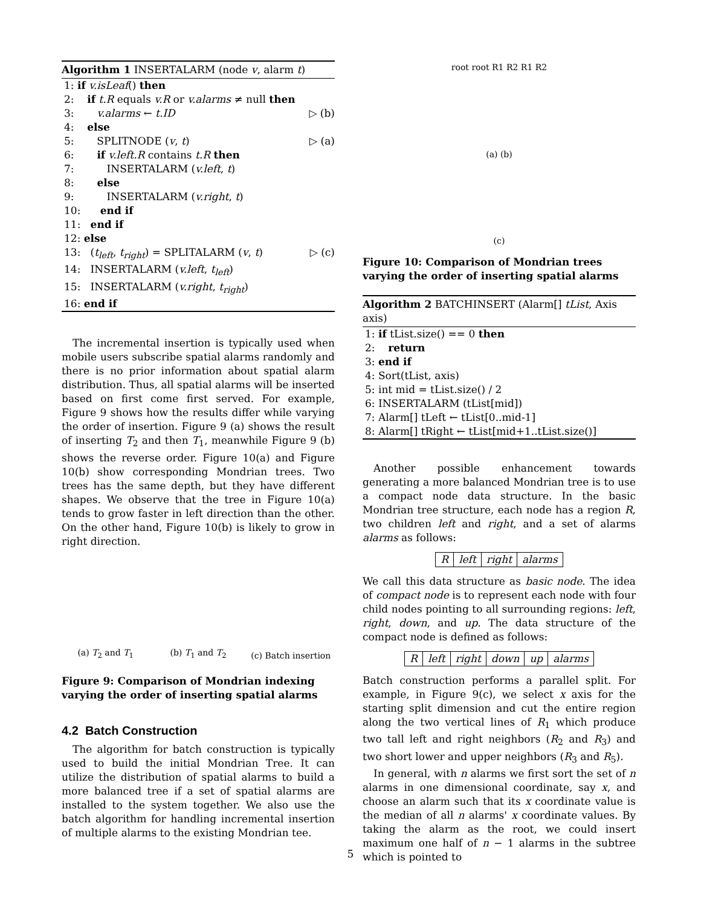Algorithm 1 INSERTALARM (node v, alarm t)
1: if v.isLeaf() then
2: if t.R equals v.R or v.alarms ≠ null then
3: v.alarms ← t.ID ▷ (b)
4: else
5: SPLITNODE (v, t) ▷ (a)
6: if v.left.R contains t.R then
7: INSERTALARM (v.left, t)
8: else
9: INSERTALARM (v.right, t)
10: end if
11: end if
12: else
13: (t<sub>left</sub>, t<sub>right</sub>) = SPLITALARM (v, t) ▷ (c)
14: INSERTALARM (v.left, t<sub>left</sub>)
15: INSERTALARM (v.right, t<sub>right</sub>)
16: end if
The incremental insertion is typically used when mobile users subscribe spatial alarms randomly and there is no prior information about spatial alarm distribution. Thus, all spatial alarms will be inserted based on first come first served. For example, Figure 9 shows how the results differ while varying the order of insertion. Figure 9 (a) shows the result of inserting T<sub>2</sub> and then T<sub>1</sub>, meanwhile Figure 9 (b) shows the reverse order. Figure 10(a) and Figure 10(b) show corresponding Mondrian trees. Two trees has the same depth, but they have different shapes. We observe that the tree in Figure 10(a) tends to grow faster in left direction than the other. On the other hand, Figure 10(b) is likely to grow in right direction.
(a) T<sub>2</sub> and T<sub>1</sub>
(b) T<sub>1</sub> and T<sub>2</sub>
(c) Batch insertion
Figure 9: Comparison of Mondrian indexing varying the order of inserting spatial alarms
4.2 Batch Construction
The algorithm for batch construction is typically used to build the initial Mondrian Tree. It can utilize the distribution of spatial alarms to build a more balanced tree if a set of spatial alarms are installed to the system together. We also use the batch algorithm for handling incremental insertion of multiple alarms to the existing Mondrian tee.
root root R1 R2 R1 R2
(a) (b)
(c)
Figure 10: Comparison of Mondrian trees varying the order of inserting spatial alarms
Algorithm 2 BATCHINSERT (Alarm[] tList, Axis axis)
1: if tList.size() == 0 then
2: return
3: end if
4: Sort(tList, axis)
5: int mid = tList.size() / 2
6: INSERTALARM (tList[mid])
7: Alarm[] tLeft ← tList[0..mid-1]
8: Alarm[] tRight ← tList[mid+1..tList.size()]
Another possible enhancement towards generating a more balanced Mondrian tree is to use a compact node data structure. In the basic Mondrian tree structure, each node has a region R, two children left and right, and a set of alarms alarms as follows:
| R | left | right | alarms |
We call this data structure as basic node. The idea of compact node is to represent each node with four child nodes pointing to all surrounding regions: left, right, down, and up. The data structure of the compact node is defined as follows:
| R | left | right | down | up | alarms |
Batch construction performs a parallel split. For example, in Figure 9(c), we select x axis for the starting split dimension and cut the entire region along the two vertical lines of R<sub>1</sub> which produce two tall left and right neighbors (R<sub>2</sub> and R<sub>3</sub>) and two short lower and upper neighbors (R<sub>3</sub> and R<sub>5</sub>).
In general, with n alarms we first sort the set of n alarms in one dimensional coordinate, say x, and choose an alarm such that its x coordinate value is the median of all n alarms' x coordinate values. By taking the alarm as the root, we could insert maximum one half of n − 1 alarms in the subtree which is pointed to
5